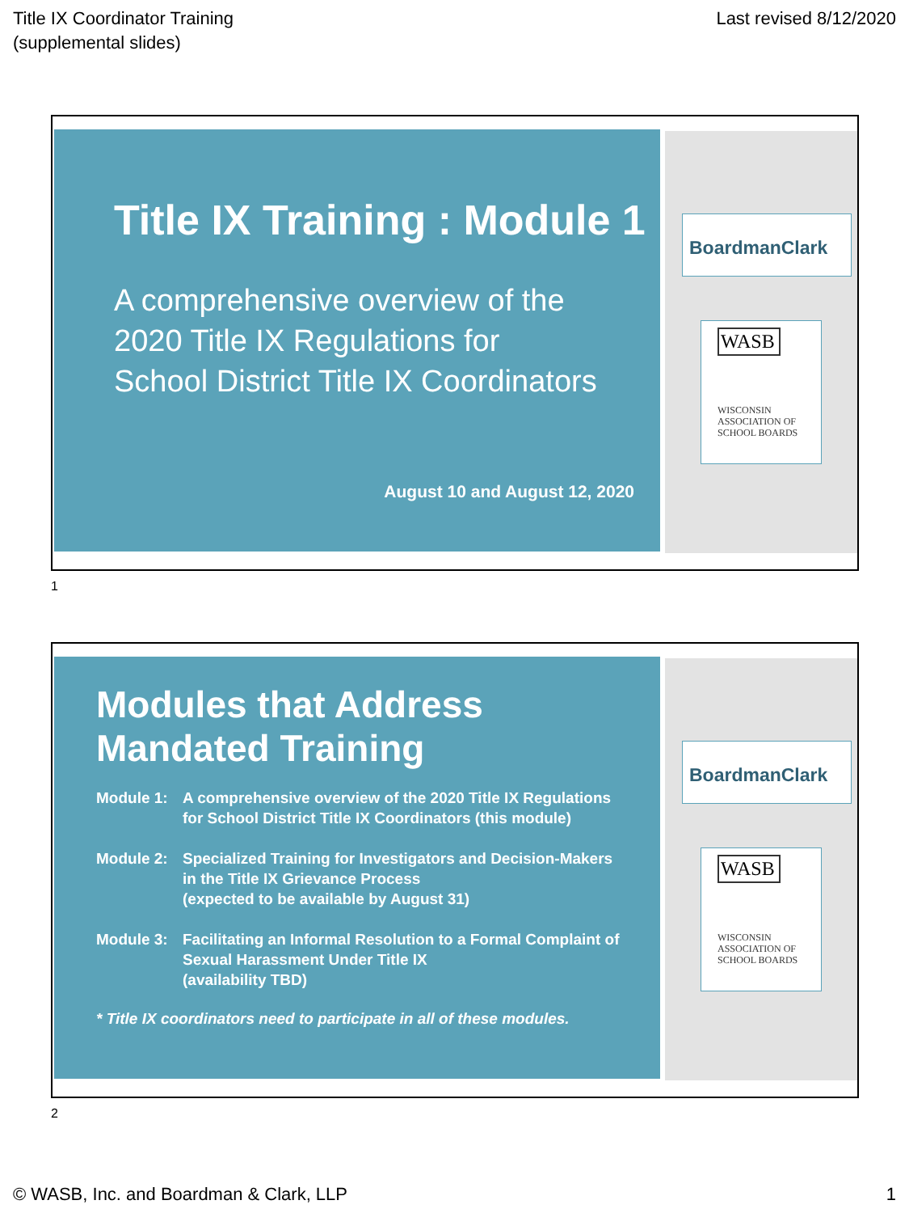Title IX Coordinator Training
(supplemental slides)
Last revised 8/12/2020
Title IX Training : Module 1
A comprehensive overview of the
2020 Title IX Regulations for
School District Title IX Coordinators
August 10 and August 12, 2020
BoardmanClark
WASB
WISCONSIN ASSOCIATION OF SCHOOL BOARDS
1
Modules that Address
Mandated Training
Module 1: A comprehensive overview of the 2020 Title IX Regulations for School District Title IX Coordinators (this module)
Module 2: Specialized Training for Investigators and Decision-Makers in the Title IX Grievance Process
(expected to be available by August 31)
Module 3: Facilitating an Informal Resolution to a Formal Complaint of Sexual Harassment Under Title IX
(availability TBD)
* Title IX coordinators need to participate in all of these modules.
BoardmanClark
WASB
WISCONSIN ASSOCIATION OF SCHOOL BOARDS
2
© WASB, Inc. and Boardman & Clark, LLP
1